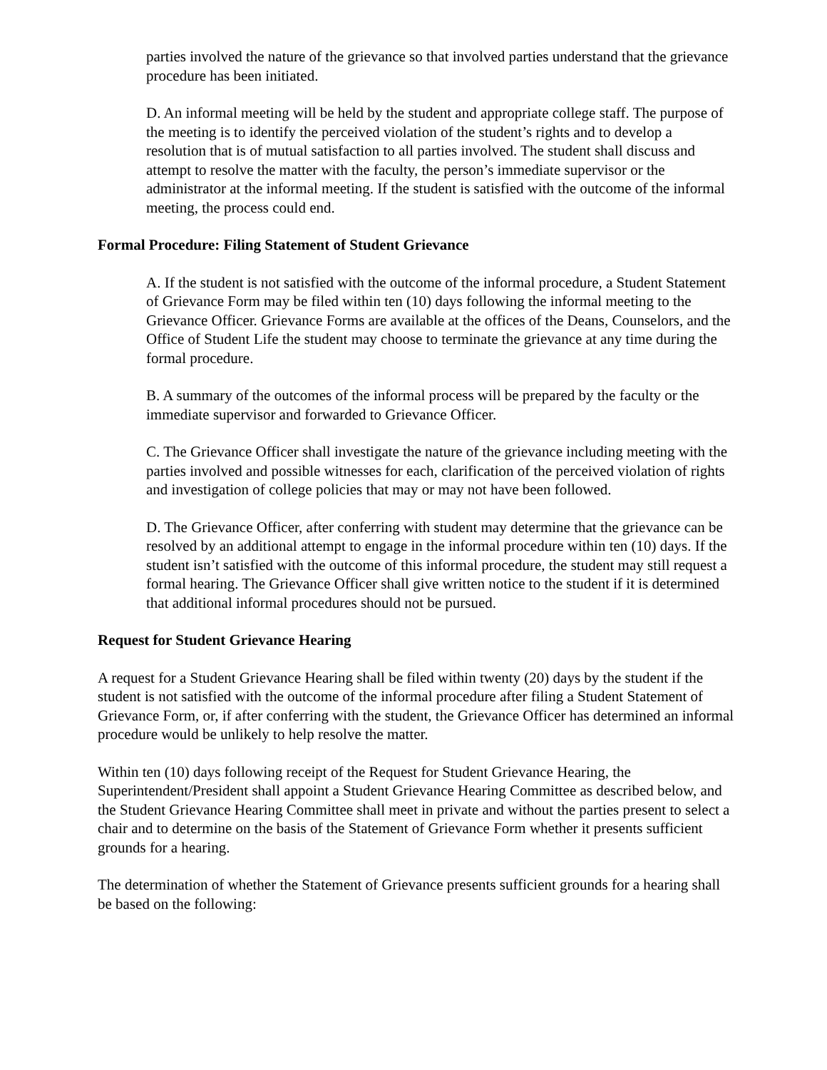parties involved the nature of the grievance so that involved parties understand that the grievance procedure has been initiated.
D. An informal meeting will be held by the student and appropriate college staff. The purpose of the meeting is to identify the perceived violation of the student’s rights and to develop a resolution that is of mutual satisfaction to all parties involved. The student shall discuss and attempt to resolve the matter with the faculty, the person’s immediate supervisor or the administrator at the informal meeting. If the student is satisfied with the outcome of the informal meeting, the process could end.
Formal Procedure: Filing Statement of Student Grievance
A. If the student is not satisfied with the outcome of the informal procedure, a Student Statement of Grievance Form may be filed within ten (10) days following the informal meeting to the Grievance Officer. Grievance Forms are available at the offices of the Deans, Counselors, and the Office of Student Life the student may choose to terminate the grievance at any time during the formal procedure.
B. A summary of the outcomes of the informal process will be prepared by the faculty or the immediate supervisor and forwarded to Grievance Officer.
C. The Grievance Officer shall investigate the nature of the grievance including meeting with the parties involved and possible witnesses for each, clarification of the perceived violation of rights and investigation of college policies that may or may not have been followed.
D. The Grievance Officer, after conferring with student may determine that the grievance can be resolved by an additional attempt to engage in the informal procedure within ten (10) days. If the student isn’t satisfied with the outcome of this informal procedure, the student may still request a formal hearing. The Grievance Officer shall give written notice to the student if it is determined that additional informal procedures should not be pursued.
Request for Student Grievance Hearing
A request for a Student Grievance Hearing shall be filed within twenty (20) days by the student if the student is not satisfied with the outcome of the informal procedure after filing a Student Statement of Grievance Form, or, if after conferring with the student, the Grievance Officer has determined an informal procedure would be unlikely to help resolve the matter.
Within ten (10) days following receipt of the Request for Student Grievance Hearing, the Superintendent/President shall appoint a Student Grievance Hearing Committee as described below, and the Student Grievance Hearing Committee shall meet in private and without the parties present to select a chair and to determine on the basis of the Statement of Grievance Form whether it presents sufficient grounds for a hearing.
The determination of whether the Statement of Grievance presents sufficient grounds for a hearing shall be based on the following: